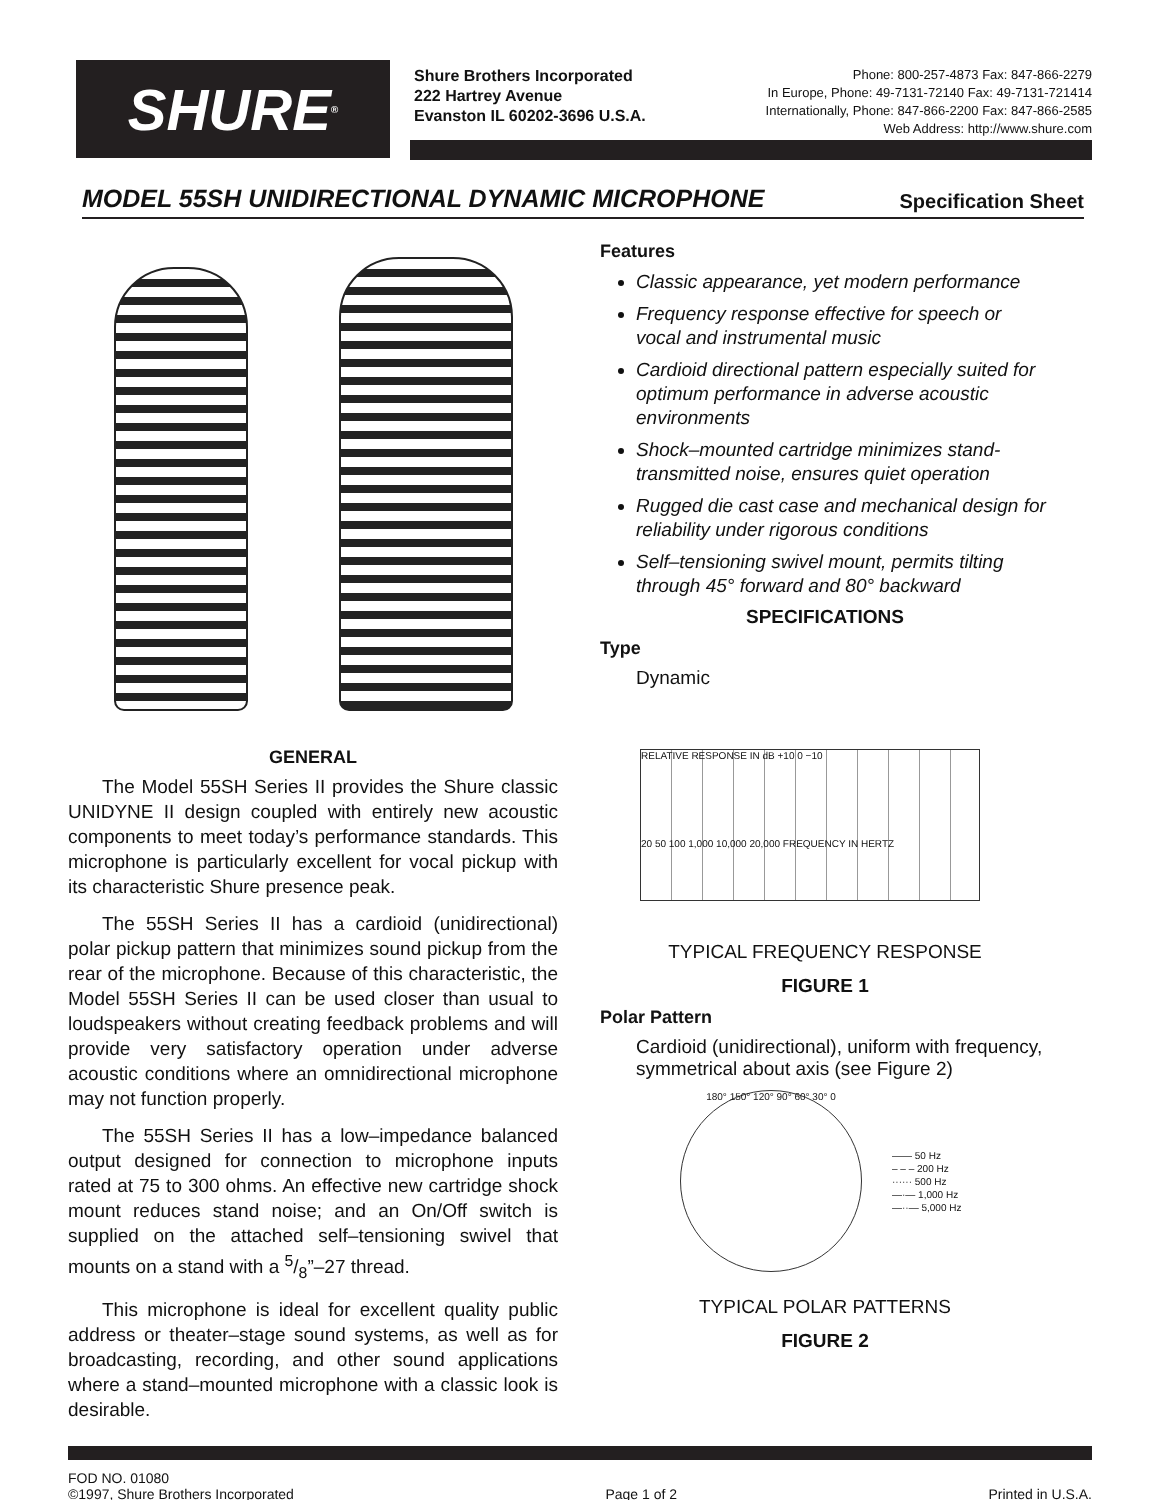SHURE<sup>®</sup>
Shure Brothers Incorporated
222 Hartrey Avenue
Evanston IL 60202-3696 U.S.A.
Phone: 800-257-4873 Fax: 847-866-2279
In Europe, Phone: 49-7131-72140 Fax: 49-7131-721414
Internationally, Phone: 847-866-2200 Fax: 847-866-2585
Web Address: http://www.shure.com
MODEL 55SH UNIDIRECTIONAL DYNAMIC MICROPHONE
Specification Sheet
GENERAL
The Model 55SH Series II provides the Shure classic UNIDYNE II design coupled with entirely new acoustic components to meet today’s performance standards. This microphone is particularly excellent for vocal pickup with its characteristic Shure presence peak.
The 55SH Series II has a cardioid (unidirectional) polar pickup pattern that minimizes sound pickup from the rear of the microphone. Because of this characteristic, the Model 55SH Series II can be used closer than usual to loudspeakers without creating feedback problems and will provide very satisfactory operation under adverse acoustic conditions where an omnidirectional microphone may not function properly.
The 55SH Series II has a low–impedance balanced output designed for connection to microphone inputs rated at 75 to 300 ohms. An effective new cartridge shock mount reduces stand noise; and an On/Off switch is supplied on the attached self–tensioning swivel that mounts on a stand with a 5/8”–27 thread.
This microphone is ideal for excellent quality public address or theater–stage sound systems, as well as for broadcasting, recording, and other sound applications where a stand–mounted microphone with a classic look is desirable.
Features
Classic appearance, yet modern performance
Frequency response effective for speech or vocal and instrumental music
Cardioid directional pattern especially suited for optimum performance in adverse acoustic environments
Shock–mounted cartridge minimizes stand-transmitted noise, ensures quiet operation
Rugged die cast case and mechanical design for reliability under rigorous conditions
Self–tensioning swivel mount, permits tilting through 45° forward and 80° backward
SPECIFICATIONS
Type
Dynamic
RELATIVE RESPONSE IN dB +10 0 −10
20 50 100 1,000 10,000 20,000 FREQUENCY IN HERTZ
TYPICAL FREQUENCY RESPONSE
FIGURE 1
Polar Pattern
Cardioid (unidirectional), uniform with frequency, symmetrical about axis (see Figure 2)
180° 150° 120° 90° 60° 30° 0
—— 50 Hz
– – – 200 Hz
······ 500 Hz
—·— 1,000 Hz
—··— 5,000 Hz
TYPICAL POLAR PATTERNS
FIGURE 2
FOD NO. 01080
©1997, Shure Brothers Incorporated
Page 1 of 2
Printed in U.S.A.